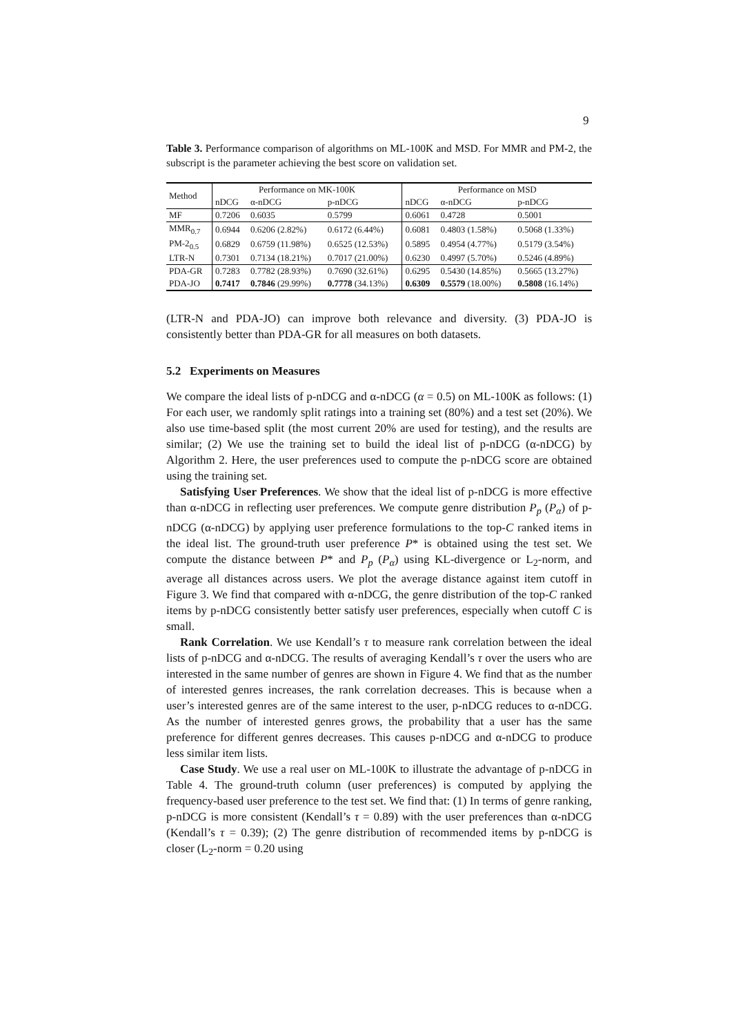9
Table 3. Performance comparison of algorithms on ML-100K and MSD. For MMR and PM-2, the subscript is the parameter achieving the best score on validation set.
| Method | Performance on MK-100K | | | Performance on MSD | | |
| --- | --- | --- | --- | --- | --- | --- |
| | nDCG | α-nDCG | p-nDCG | nDCG | α-nDCG | p-nDCG |
| MF | 0.7206 | 0.6035 | 0.5799 | 0.6061 | 0.4728 | 0.5001 |
| MMR<sub>0.7</sub> | 0.6944 | 0.6206 (2.82%) | 0.6172 (6.44%) | 0.6081 | 0.4803 (1.58%) | 0.5068 (1.33%) |
| PM-2<sub>0.5</sub> | 0.6829 | 0.6759 (11.98%) | 0.6525 (12.53%) | 0.5895 | 0.4954 (4.77%) | 0.5179 (3.54%) |
| LTR-N | 0.7301 | 0.7134 (18.21%) | 0.7017 (21.00%) | 0.6230 | 0.4997 (5.70%) | 0.5246 (4.89%) |
| PDA-GR | 0.7283 | 0.7782 (28.93%) | 0.7690 (32.61%) | 0.6295 | 0.5430 (14.85%) | 0.5665 (13.27%) |
| PDA-JO | 0.7417 | 0.7846 (29.99%) | 0.7778 (34.13%) | 0.6309 | 0.5579 (18.00%) | 0.5808 (16.14%) |
(LTR-N and PDA-JO) can improve both relevance and diversity. (3) PDA-JO is consistently better than PDA-GR for all measures on both datasets.
5.2 Experiments on Measures
We compare the ideal lists of p-nDCG and α-nDCG (α = 0.5) on ML-100K as follows: (1) For each user, we randomly split ratings into a training set (80%) and a test set (20%). We also use time-based split (the most current 20% are used for testing), and the results are similar; (2) We use the training set to build the ideal list of p-nDCG (α-nDCG) by Algorithm 2. Here, the user preferences used to compute the p-nDCG score are obtained using the training set.
Satisfying User Preferences. We show that the ideal list of p-nDCG is more effective than α-nDCG in reflecting user preferences. We compute genre distribution P<sub>p</sub> (P<sub>α</sub>) of p-nDCG (α-nDCG) by applying user preference formulations to the top-C ranked items in the ideal list. The ground-truth user preference P* is obtained using the test set. We compute the distance between P* and P<sub>p</sub> (P<sub>α</sub>) using KL-divergence or L<sub>2</sub>-norm, and average all distances across users. We plot the average distance against item cutoff in Figure 3. We find that compared with α-nDCG, the genre distribution of the top-C ranked items by p-nDCG consistently better satisfy user preferences, especially when cutoff C is small.
Rank Correlation. We use Kendall’s τ to measure rank correlation between the ideal lists of p-nDCG and α-nDCG. The results of averaging Kendall’s τ over the users who are interested in the same number of genres are shown in Figure 4. We find that as the number of interested genres increases, the rank correlation decreases. This is because when a user’s interested genres are of the same interest to the user, p-nDCG reduces to α-nDCG. As the number of interested genres grows, the probability that a user has the same preference for different genres decreases. This causes p-nDCG and α-nDCG to produce less similar item lists.
Case Study. We use a real user on ML-100K to illustrate the advantage of p-nDCG in Table 4. The ground-truth column (user preferences) is computed by applying the frequency-based user preference to the test set. We find that: (1) In terms of genre ranking, p-nDCG is more consistent (Kendall’s τ = 0.89) with the user preferences than α-nDCG (Kendall’s τ = 0.39); (2) The genre distribution of recommended items by p-nDCG is closer (L<sub>2</sub>-norm = 0.20 using